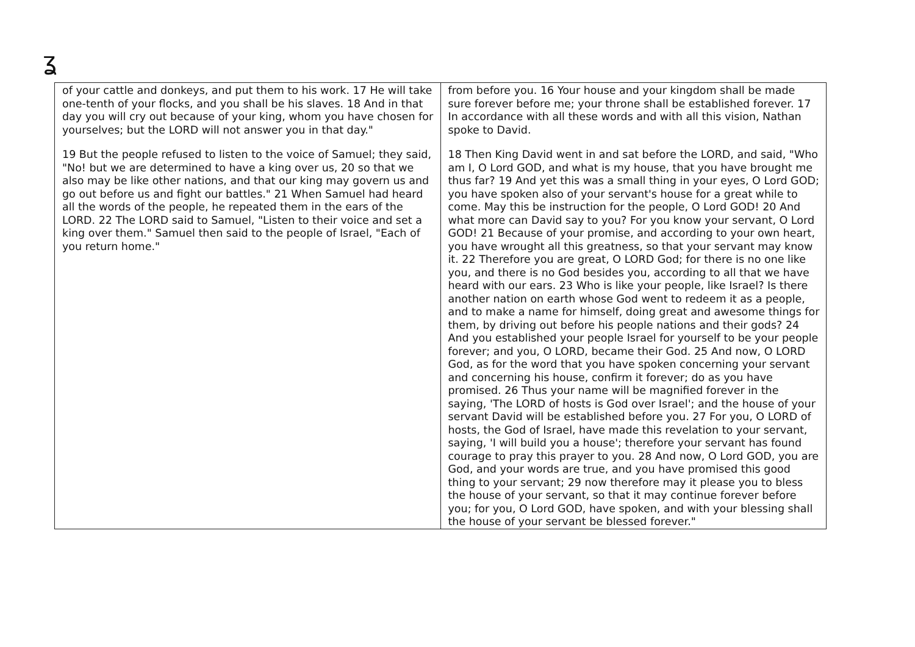ʓ
| of your cattle and donkeys, and put them to his work. 17 He will take one-tenth of your flocks, and you shall be his slaves. 18 And in that day you will cry out because of your king, whom you have chosen for yourselves; but the LORD will not answer you in that day." 19 But the people refused to listen to the voice of Samuel; they said, "No! but we are determined to have a king over us, 20 so that we also may be like other nations, and that our king may govern us and go out before us and fight our battles." 21 When Samuel had heard all the words of the people, he repeated them in the ears of the LORD. 22 The LORD said to Samuel, "Listen to their voice and set a king over them." Samuel then said to the people of Israel, "Each of you return home." | from before you. 16 Your house and your kingdom shall be made sure forever before me; your throne shall be established forever. 17 In accordance with all these words and with all this vision, Nathan spoke to David. 18 Then King David went in and sat before the LORD, and said, "Who am I, O Lord GOD, and what is my house, that you have brought me thus far? 19 And yet this was a small thing in your eyes, O Lord GOD; you have spoken also of your servant's house for a great while to come. May this be instruction for the people, O Lord GOD! 20 And what more can David say to you? For you know your servant, O Lord GOD! 21 Because of your promise, and according to your own heart, you have wrought all this greatness, so that your servant may know it. 22 Therefore you are great, O LORD God; for there is no one like you, and there is no God besides you, according to all that we have heard with our ears. 23 Who is like your people, like Israel? Is there another nation on earth whose God went to redeem it as a people, and to make a name for himself, doing great and awesome things for them, by driving out before his people nations and their gods? 24 And you established your people Israel for yourself to be your people forever; and you, O LORD, became their God. 25 And now, O LORD God, as for the word that you have spoken concerning your servant and concerning his house, confirm it forever; do as you have promised. 26 Thus your name will be magnified forever in the saying, 'The LORD of hosts is God over Israel'; and the house of your servant David will be established before you. 27 For you, O LORD of hosts, the God of Israel, have made this revelation to your servant, saying, 'I will build you a house'; therefore your servant has found courage to pray this prayer to you. 28 And now, O Lord GOD, you are God, and your words are true, and you have promised this good thing to your servant; 29 now therefore may it please you to bless the house of your servant, so that it may continue forever before you; for you, O Lord GOD, have spoken, and with your blessing shall the house of your servant be blessed forever." |